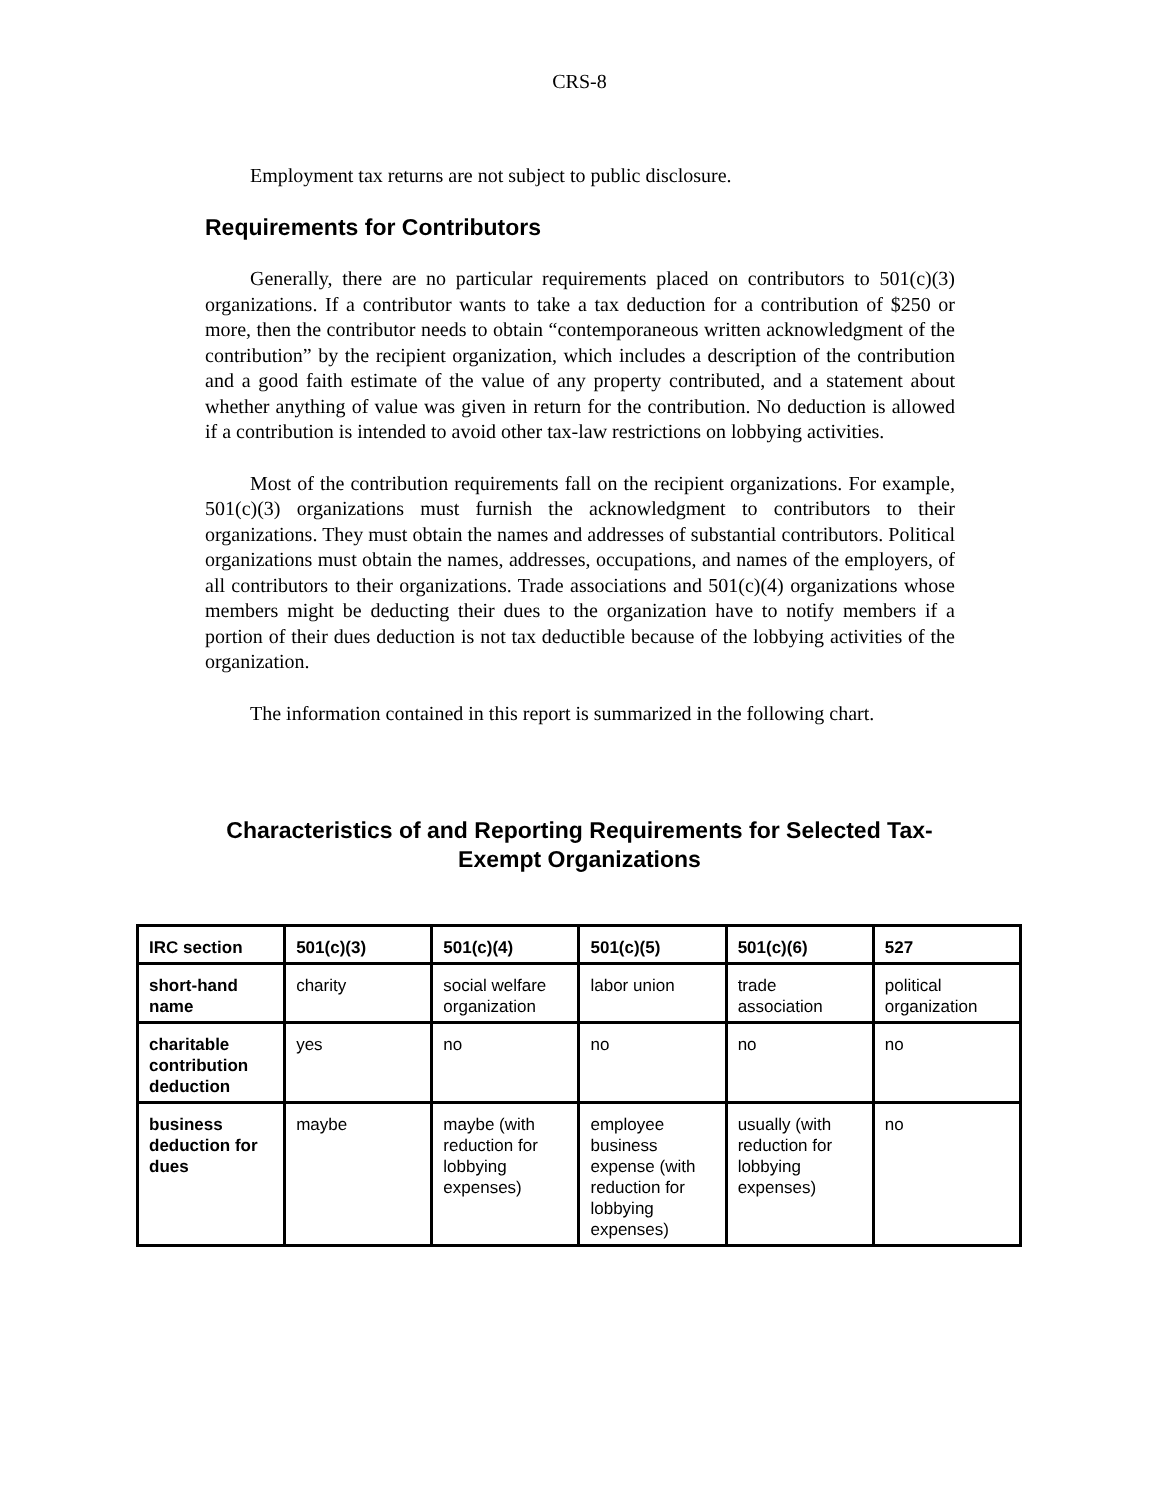CRS-8
Employment tax returns are not subject to public disclosure.
Requirements for Contributors
Generally, there are no particular requirements placed on contributors to 501(c)(3) organizations. If a contributor wants to take a tax deduction for a contribution of $250 or more, then the contributor needs to obtain “contemporaneous written acknowledgment of the contribution” by the recipient organization, which includes a description of the contribution and a good faith estimate of the value of any property contributed, and a statement about whether anything of value was given in return for the contribution. No deduction is allowed if a contribution is intended to avoid other tax-law restrictions on lobbying activities.
Most of the contribution requirements fall on the recipient organizations. For example, 501(c)(3) organizations must furnish the acknowledgment to contributors to their organizations. They must obtain the names and addresses of substantial contributors. Political organizations must obtain the names, addresses, occupations, and names of the employers, of all contributors to their organizations. Trade associations and 501(c)(4) organizations whose members might be deducting their dues to the organization have to notify members if a portion of their dues deduction is not tax deductible because of the lobbying activities of the organization.
The information contained in this report is summarized in the following chart.
Characteristics of and Reporting Requirements for Selected Tax-
Exempt Organizations
| IRC section | 501(c)(3) | 501(c)(4) | 501(c)(5) | 501(c)(6) | 527 |
| --- | --- | --- | --- | --- | --- |
| short-hand name | charity | social welfare organization | labor union | trade association | political organization |
| charitable contribution deduction | yes | no | no | no | no |
| business deduction for dues | maybe | maybe (with reduction for lobbying expenses) | employee business expense (with reduction for lobbying expenses) | usually (with reduction for lobbying expenses) | no |